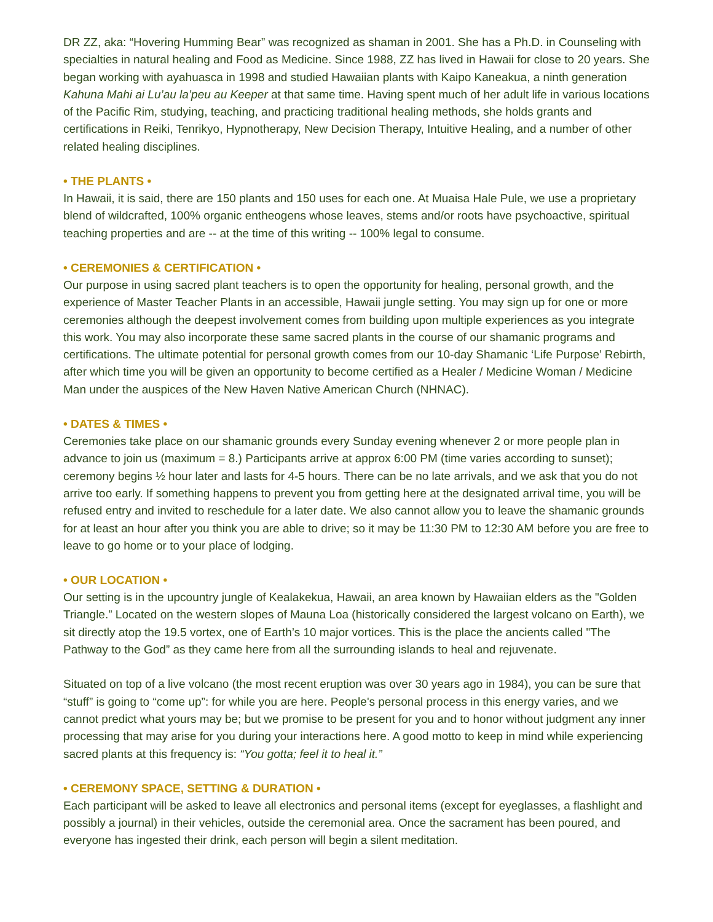DR ZZ, aka: “Hovering Humming Bear” was recognized as shaman in 2001. She has a Ph.D. in Counseling with specialties in natural healing and Food as Medicine. Since 1988, ZZ has lived in Hawaii for close to 20 years. She began working with ayahuasca in 1998 and studied Hawaiian plants with Kaipo Kaneakua, a ninth generation Kahuna Mahi ai Lu’au la’peu au Keeper at that same time. Having spent much of her adult life in various locations of the Pacific Rim, studying, teaching, and practicing traditional healing methods, she holds grants and certifications in Reiki, Tenrikyo, Hypnotherapy, New Decision Therapy, Intuitive Healing, and a number of other related healing disciplines.
• THE PLANTS •
In Hawaii, it is said, there are 150 plants and 150 uses for each one. At Muaisa Hale Pule, we use a proprietary blend of wildcrafted, 100% organic entheogens whose leaves, stems and/or roots have psychoactive, spiritual teaching properties and are -- at the time of this writing -- 100% legal to consume.
• CEREMONIES & CERTIFICATION •
Our purpose in using sacred plant teachers is to open the opportunity for healing, personal growth, and the experience of Master Teacher Plants in an accessible, Hawaii jungle setting. You may sign up for one or more ceremonies although the deepest involvement comes from building upon multiple experiences as you integrate this work. You may also incorporate these same sacred plants in the course of our shamanic programs and certifications. The ultimate potential for personal growth comes from our 10-day Shamanic ‘Life Purpose’ Rebirth, after which time you will be given an opportunity to become certified as a Healer / Medicine Woman / Medicine Man under the auspices of the New Haven Native American Church (NHNAC).
• DATES & TIMES •
Ceremonies take place on our shamanic grounds every Sunday evening whenever 2 or more people plan in advance to join us (maximum = 8.) Participants arrive at approx 6:00 PM (time varies according to sunset); ceremony begins ½ hour later and lasts for 4-5 hours. There can be no late arrivals, and we ask that you do not arrive too early. If something happens to prevent you from getting here at the designated arrival time, you will be refused entry and invited to reschedule for a later date. We also cannot allow you to leave the shamanic grounds for at least an hour after you think you are able to drive; so it may be 11:30 PM to 12:30 AM before you are free to leave to go home or to your place of lodging.
• OUR LOCATION •
Our setting is in the upcountry jungle of Kealakekua, Hawaii, an area known by Hawaiian elders as the "Golden Triangle.” Located on the western slopes of Mauna Loa (historically considered the largest volcano on Earth), we sit directly atop the 19.5 vortex, one of Earth’s 10 major vortices. This is the place the ancients called "The Pathway to the God” as they came here from all the surrounding islands to heal and rejuvenate.
Situated on top of a live volcano (the most recent eruption was over 30 years ago in 1984), you can be sure that “stuff” is going to “come up”: for while you are here. People's personal process in this energy varies, and we cannot predict what yours may be; but we promise to be present for you and to honor without judgment any inner processing that may arise for you during your interactions here. A good motto to keep in mind while experiencing sacred plants at this frequency is: “You gotta; feel it to heal it.”
• CEREMONY SPACE, SETTING & DURATION •
Each participant will be asked to leave all electronics and personal items (except for eyeglasses, a flashlight and possibly a journal) in their vehicles, outside the ceremonial area. Once the sacrament has been poured, and everyone has ingested their drink, each person will begin a silent meditation.